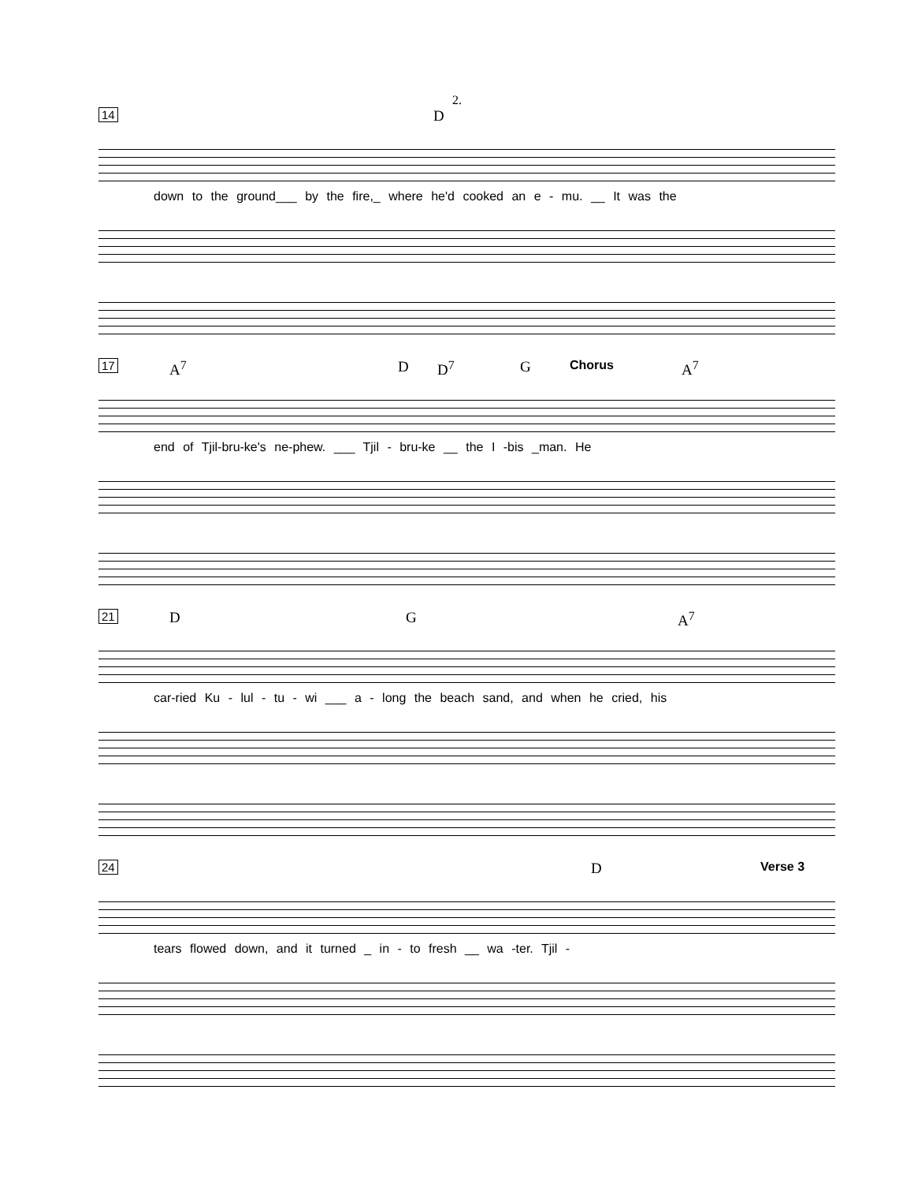2.
14
D
down to the ground___ by the fire,_ where he'd cooked an e - mu. __ It was the
17
A<sup>7</sup> D D<sup>7</sup> G Chorus A<sup>7</sup>
end of Tjil-bru-ke's ne-phew. ___ Tjil - bru-ke __ the I -bis _man. He
21
D G A<sup>7</sup>
car-ried Ku - lul - tu - wi ___ a - long the beach sand, and when he cried, his
24
D Verse 3
tears flowed down, and it turned _ in - to fresh __ wa -ter. Tjil -